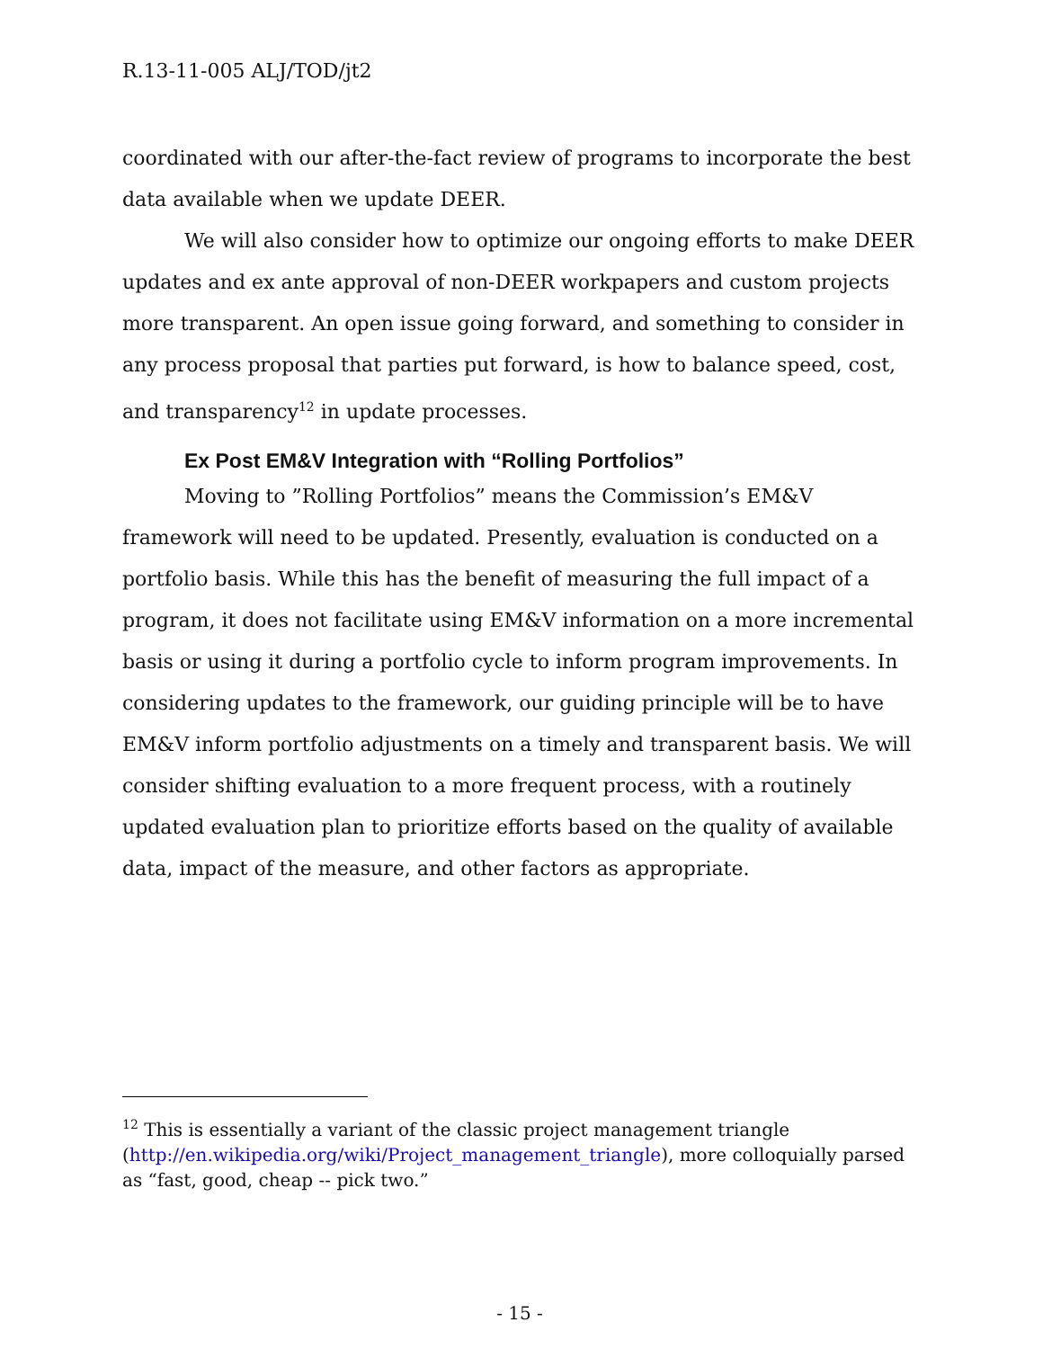R.13-11-005 ALJ/TOD/jt2
coordinated with our after-the-fact review of programs to incorporate the best data available when we update DEER.
We will also consider how to optimize our ongoing efforts to make DEER updates and ex ante approval of non-DEER workpapers and custom projects more transparent. An open issue going forward, and something to consider in any process proposal that parties put forward, is how to balance speed, cost, and transparency<sup>12</sup> in update processes.
Ex Post EM&V Integration with “Rolling Portfolios”
Moving to ”Rolling Portfolios” means the Commission’s EM&V framework will need to be updated. Presently, evaluation is conducted on a portfolio basis. While this has the benefit of measuring the full impact of a program, it does not facilitate using EM&V information on a more incremental basis or using it during a portfolio cycle to inform program improvements. In considering updates to the framework, our guiding principle will be to have EM&V inform portfolio adjustments on a timely and transparent basis. We will consider shifting evaluation to a more frequent process, with a routinely updated evaluation plan to prioritize efforts based on the quality of available data, impact of the measure, and other factors as appropriate.
<sup>12</sup> This is essentially a variant of the classic project management triangle (http://en.wikipedia.org/wiki/Project_management_triangle), more colloquially parsed as “fast, good, cheap -- pick two.”
- 15 -